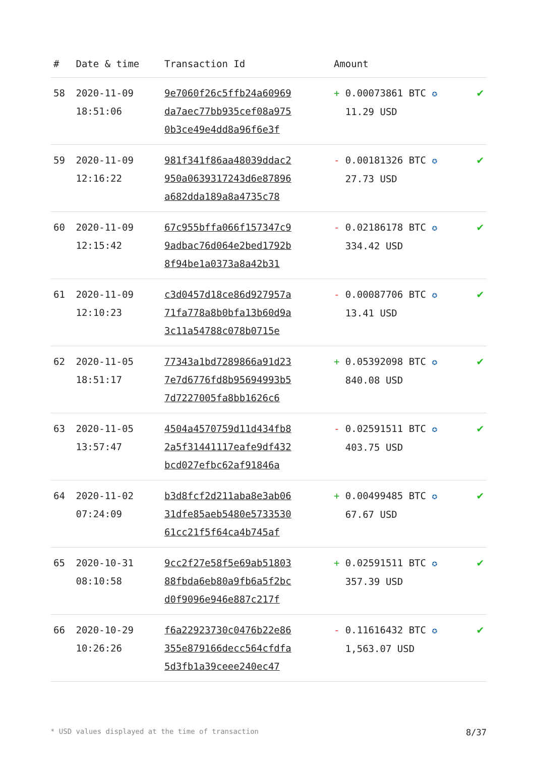| # | Date & time | Transaction Id | Amount | |
| --- | --- | --- | --- | --- |
| 58 | 2020-11-09 18:51:06 | 9e7060f26c5ffb24a60969 da7aec77bb935cef08a975 0b3ce49e4dd8a96f6e3f | + 0.00073861 BTC ✪ 11.29 USD | ✔ |
| 59 | 2020-11-09 12:16:22 | 981f341f86aa48039ddac2 950a0639317243d6e87896 a682dda189a8a4735c78 | - 0.00181326 BTC ✪ 27.73 USD | ✔ |
| 60 | 2020-11-09 12:15:42 | 67c955bffa066f157347c9 9adbac76d064e2bed1792b 8f94be1a0373a8a42b31 | - 0.02186178 BTC ✪ 334.42 USD | ✔ |
| 61 | 2020-11-09 12:10:23 | c3d0457d18ce86d927957a 71fa778a8b0bfa13b60d9a 3c11a54788c078b0715e | - 0.00087706 BTC ✪ 13.41 USD | ✔ |
| 62 | 2020-11-05 18:51:17 | 77343a1bd7289866a91d23 7e7d6776fd8b95694993b5 7d7227005fa8bb1626c6 | + 0.05392098 BTC ✪ 840.08 USD | ✔ |
| 63 | 2020-11-05 13:57:47 | 4504a4570759d11d434fb8 2a5f31441117eafe9df432 bcd027efbc62af91846a | - 0.02591511 BTC ✪ 403.75 USD | ✔ |
| 64 | 2020-11-02 07:24:09 | b3d8fcf2d211aba8e3ab06 31dfe85aeb5480e5733530 61cc21f5f64ca4b745af | + 0.00499485 BTC ✪ 67.67 USD | ✔ |
| 65 | 2020-10-31 08:10:58 | 9cc2f27e58f5e69ab51803 88fbda6eb80a9fb6a5f2bc d0f9096e946e887c217f | + 0.02591511 BTC ✪ 357.39 USD | ✔ |
| 66 | 2020-10-29 10:26:26 | f6a22923730c0476b22e86 355e879166decc564cfdfa 5d3fb1a39ceee240ec47 | - 0.11616432 BTC ✪ 1,563.07 USD | ✔ |
* USD values displayed at the time of transaction 8/37